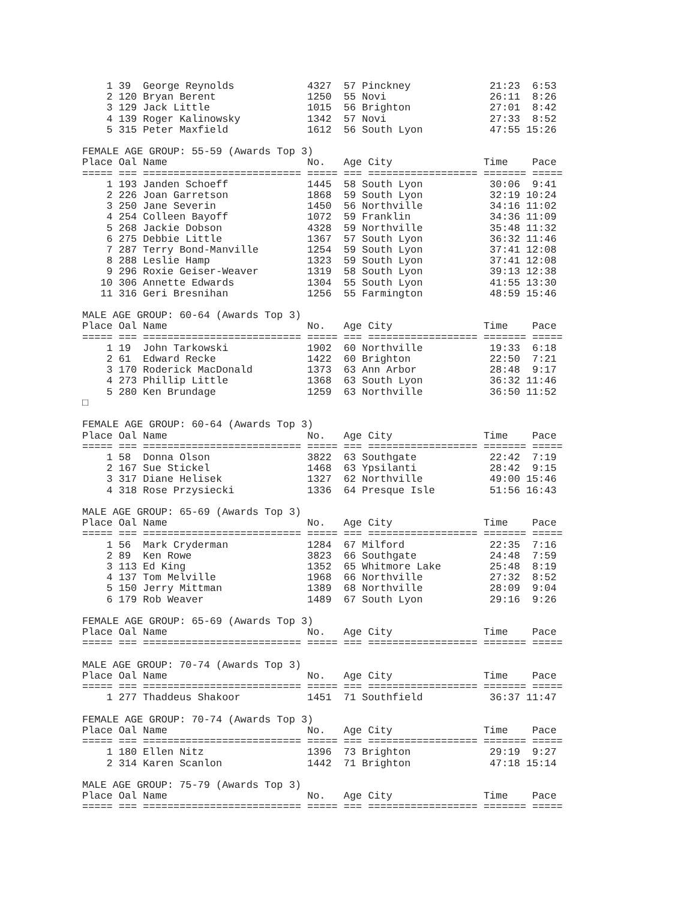1 39  George Reynolds            4327  57 Pinckney             21:23  6:53
    2 120 Bryan Berent               1250  55 Novi                 26:11  8:26
    3 129 Jack Little                1015  56 Brighton             27:01  8:42
    4 139 Roger Kalinowsky           1342  57 Novi                 27:33  8:52
    5 315 Peter Maxfield             1612  56 South Lyon           47:55 15:26

FEMALE AGE GROUP: 55-59 (Awards Top 3)
Place Oal Name                       No.   Age City               Time    Pace
===== === ========================== ===== === ================== ======= =====
    1 193 Janden Schoeff             1445  58 South Lyon           30:06  9:41
    2 226 Joan Garretson             1868  59 South Lyon           32:19 10:24
    3 250 Jane Severin               1450  56 Northville           34:16 11:02
    4 254 Colleen Bayoff             1072  59 Franklin             34:36 11:09
    5 268 Jackie Dobson              4328  59 Northville           35:48 11:32
    6 275 Debbie Little              1367  57 South Lyon           36:32 11:46
    7 287 Terry Bond-Manville        1254  59 South Lyon           37:41 12:08
    8 288 Leslie Hamp                1323  59 South Lyon           37:41 12:08
    9 296 Roxie Geiser-Weaver        1319  58 South Lyon           39:13 12:38
   10 306 Annette Edwards            1304  55 South Lyon           41:55 13:30
   11 316 Geri Bresnihan             1256  55 Farmington           48:59 15:46

MALE AGE GROUP: 60-64 (Awards Top 3)
Place Oal Name                       No.   Age City               Time    Pace
===== === ========================== ===== === ================== ======= =====
    1 19  John Tarkowski             1902  60 Northville           19:33  6:18
    2 61  Edward Recke               1422  60 Brighton             22:50  7:21
    3 170 Roderick MacDonald         1373  63 Ann Arbor            28:48  9:17
    4 273 Phillip Little             1368  63 South Lyon           36:32 11:46
    5 280 Ken Brundage               1259  63 Northville           36:50 11:52
□

FEMALE AGE GROUP: 60-64 (Awards Top 3)
Place Oal Name                       No.   Age City               Time    Pace
===== === ========================== ===== === ================== ======= =====
    1 58  Donna Olson                3822  63 Southgate            22:42  7:19
    2 167 Sue Stickel                1468  63 Ypsilanti            28:42  9:15
    3 317 Diane Helisek              1327  62 Northville           49:00 15:46
    4 318 Rose Przysiecki            1336  64 Presque Isle         51:56 16:43

MALE AGE GROUP: 65-69 (Awards Top 3)
Place Oal Name                       No.   Age City               Time    Pace
===== === ========================== ===== === ================== ======= =====
    1 56  Mark Cryderman             1284  67 Milford              22:35  7:16
    2 89  Ken Rowe                   3823  66 Southgate            24:48  7:59
    3 113 Ed King                    1352  65 Whitmore Lake        25:48  8:19
    4 137 Tom Melville               1968  66 Northville           27:32  8:52
    5 150 Jerry Mittman              1389  68 Northville           28:09  9:04
    6 179 Rob Weaver                 1489  67 South Lyon           29:16  9:26

FEMALE AGE GROUP: 65-69 (Awards Top 3)
Place Oal Name                       No.   Age City               Time    Pace
===== === ========================== ===== === ================== ======= =====

MALE AGE GROUP: 70-74 (Awards Top 3)
Place Oal Name                       No.   Age City               Time    Pace
===== === ========================== ===== === ================== ======= =====
    1 277 Thaddeus Shakoor           1451  71 Southfield           36:37 11:47

FEMALE AGE GROUP: 70-74 (Awards Top 3)
Place Oal Name                       No.   Age City               Time    Pace
===== === ========================== ===== === ================== ======= =====
    1 180 Ellen Nitz                 1396  73 Brighton             29:19  9:27
    2 314 Karen Scanlon              1442  71 Brighton             47:18 15:14

MALE AGE GROUP: 75-79 (Awards Top 3)
Place Oal Name                       No.   Age City               Time    Pace
===== === ========================== ===== === ================== ======= =====